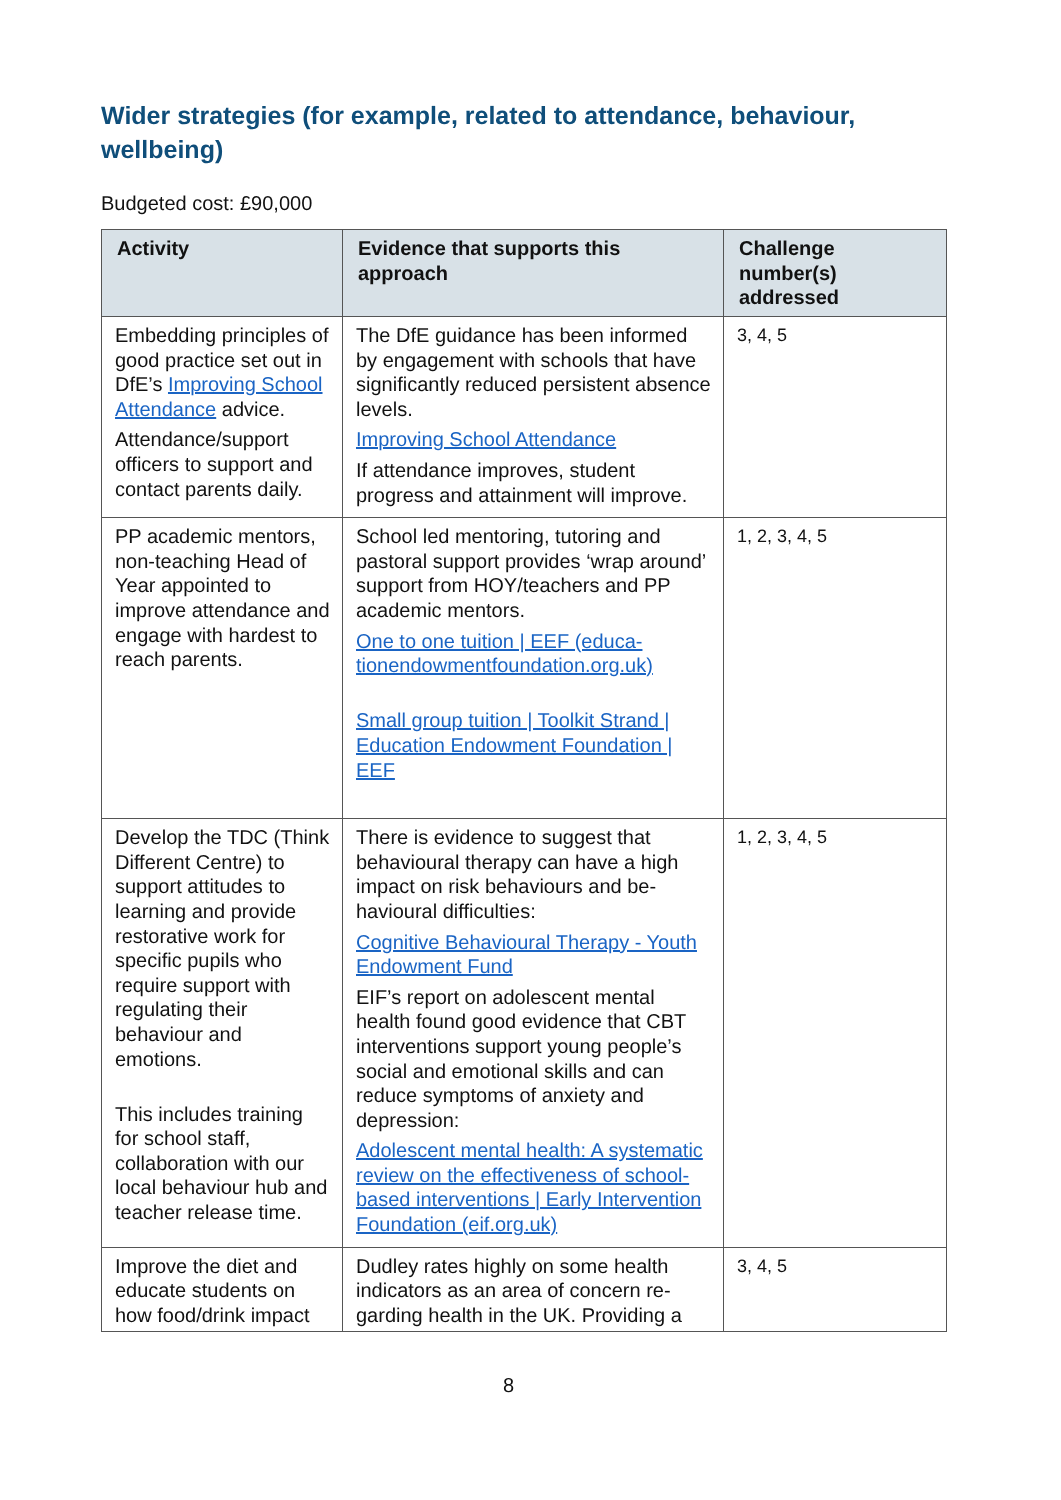Wider strategies (for example, related to attendance, behaviour, wellbeing)
Budgeted cost: £90,000
| Activity | Evidence that supports this approach | Challenge number(s) addressed |
| --- | --- | --- |
| Embedding principles of good practice set out in DfE’s Improving School Attendance advice. Attendance/support officers to support and contact parents daily. | The DfE guidance has been informed by engagement with schools that have significantly reduced persistent absence levels. Improving School Attendance If attendance improves, student progress and attainment will improve. | 3, 4, 5 |
| PP academic mentors, non-teaching Head of Year appointed to improve attendance and engage with hardest to reach parents. | School led mentoring, tutoring and pastoral support provides ‘wrap around’ support from HOY/teachers and PP academic mentors. One to one tuition / EEF (educa-tionendowmentfoundation.org.uk) Small group tuition / Toolkit Strand / Education Endowment Foundation / EEF | 1, 2, 3, 4, 5 |
| Develop the TDC (Think Different Centre) to support attitudes to learning and provide restorative work for specific pupils who require support with regulating their behaviour and emotions. This includes training for school staff, collaboration with our local behaviour hub and teacher release time. | There is evidence to suggest that behavioural therapy can have a high impact on risk behaviours and be-havioural difficulties: Cognitive Behavioural Therapy - Youth Endowment Fund EIF’s report on adolescent mental health found good evidence that CBT interventions support young people’s social and emotional skills and can reduce symptoms of anxiety and depression: Adolescent mental health: A systematic review on the effectiveness of school-based interventions / Early Intervention Foundation (eif.org.uk) | 1, 2, 3, 4, 5 |
| Improve the diet and educate students on how food/drink impact | Dudley rates highly on some health indicators as an area of concern re-garding health in the UK. Providing a | 3, 4, 5 |
8